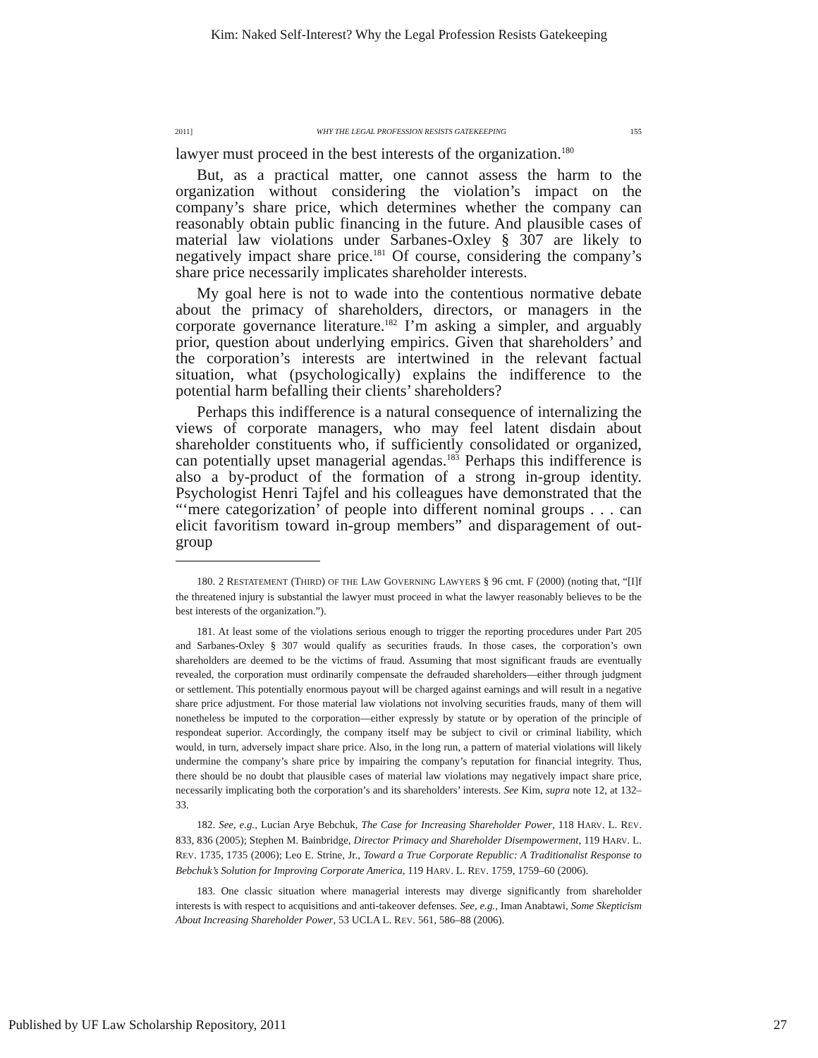Kim: Naked Self-Interest? Why the Legal Profession Resists Gatekeeping
2011] WHY THE LEGAL PROFESSION RESISTS GATEKEEPING 155
lawyer must proceed in the best interests of the organization.<sup>180</sup>
But, as a practical matter, one cannot assess the harm to the organization without considering the violation’s impact on the company’s share price, which determines whether the company can reasonably obtain public financing in the future. And plausible cases of material law violations under Sarbanes-Oxley § 307 are likely to negatively impact share price.<sup>181</sup> Of course, considering the company’s share price necessarily implicates shareholder interests.
My goal here is not to wade into the contentious normative debate about the primacy of shareholders, directors, or managers in the corporate governance literature.<sup>182</sup> I’m asking a simpler, and arguably prior, question about underlying empirics. Given that shareholders’ and the corporation’s interests are intertwined in the relevant factual situation, what (psychologically) explains the indifference to the potential harm befalling their clients’ shareholders?
Perhaps this indifference is a natural consequence of internalizing the views of corporate managers, who may feel latent disdain about shareholder constituents who, if sufficiently consolidated or organized, can potentially upset managerial agendas.<sup>183</sup> Perhaps this indifference is also a by-product of the formation of a strong in-group identity. Psychologist Henri Tajfel and his colleagues have demonstrated that the “‘mere categorization’ of people into different nominal groups . . . can elicit favoritism toward in-group members” and disparagement of out-group
180. 2 RESTATEMENT (THIRD) OF THE LAW GOVERNING LAWYERS § 96 cmt. F (2000) (noting that, “[I]f the threatened injury is substantial the lawyer must proceed in what the lawyer reasonably believes to be the best interests of the organization.”).
181. At least some of the violations serious enough to trigger the reporting procedures under Part 205 and Sarbanes-Oxley § 307 would qualify as securities frauds. In those cases, the corporation’s own shareholders are deemed to be the victims of fraud. Assuming that most significant frauds are eventually revealed, the corporation must ordinarily compensate the defrauded shareholders—either through judgment or settlement. This potentially enormous payout will be charged against earnings and will result in a negative share price adjustment. For those material law violations not involving securities frauds, many of them will nonetheless be imputed to the corporation—either expressly by statute or by operation of the principle of respondeat superior. Accordingly, the company itself may be subject to civil or criminal liability, which would, in turn, adversely impact share price. Also, in the long run, a pattern of material violations will likely undermine the company’s share price by impairing the company’s reputation for financial integrity. Thus, there should be no doubt that plausible cases of material law violations may negatively impact share price, necessarily implicating both the corporation’s and its shareholders’ interests. See Kim, supra note 12, at 132–33.
182. See, e.g., Lucian Arye Bebchuk, The Case for Increasing Shareholder Power, 118 HARV. L. REV. 833, 836 (2005); Stephen M. Bainbridge, Director Primacy and Shareholder Disempowerment, 119 HARV. L. REV. 1735, 1735 (2006); Leo E. Strine, Jr., Toward a True Corporate Republic: A Traditionalist Response to Bebchuk’s Solution for Improving Corporate America, 119 HARV. L. REV. 1759, 1759–60 (2006).
183. One classic situation where managerial interests may diverge significantly from shareholder interests is with respect to acquisitions and anti-takeover defenses. See, e.g., Iman Anabtawi, Some Skepticism About Increasing Shareholder Power, 53 UCLA L. REV. 561, 586–88 (2006).
Published by UF Law Scholarship Repository, 2011 27